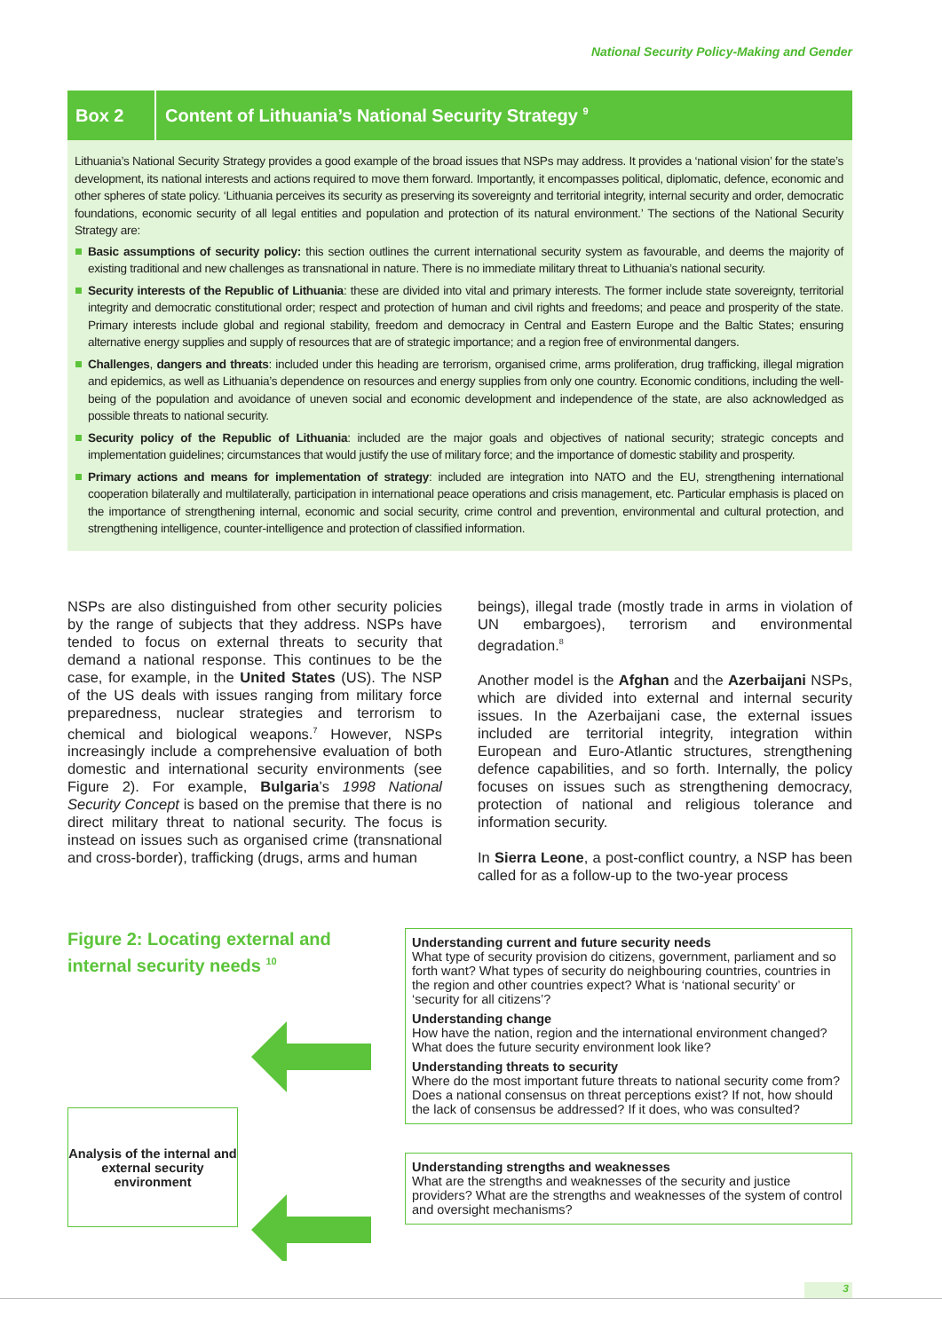National Security Policy-Making and Gender
Box 2
Content of Lithuania’s National Security Strategy <sup>9</sup>
Lithuania’s National Security Strategy provides a good example of the broad issues that NSPs may address. It provides a ‘national vision’ for the state’s development, its national interests and actions required to move them forward. Importantly, it encompasses political, diplomatic, defence, economic and other spheres of state policy. ‘Lithuania perceives its security as preserving its sovereignty and territorial integrity, internal security and order, democratic foundations, economic security of all legal entities and population and protection of its natural environment.’ The sections of the National Security Strategy are:
Basic assumptions of security policy: this section outlines the current international security system as favourable, and deems the majority of existing traditional and new challenges as transnational in nature. There is no immediate military threat to Lithuania’s national security.
Security interests of the Republic of Lithuania: these are divided into vital and primary interests. The former include state sovereignty, territorial integrity and democratic constitutional order; respect and protection of human and civil rights and freedoms; and peace and prosperity of the state. Primary interests include global and regional stability, freedom and democracy in Central and Eastern Europe and the Baltic States; ensuring alternative energy supplies and supply of resources that are of strategic importance; and a region free of environmental dangers.
Challenges, dangers and threats: included under this heading are terrorism, organised crime, arms proliferation, drug trafficking, illegal migration and epidemics, as well as Lithuania’s dependence on resources and energy supplies from only one country. Economic conditions, including the well-being of the population and avoidance of uneven social and economic development and independence of the state, are also acknowledged as possible threats to national security.
Security policy of the Republic of Lithuania: included are the major goals and objectives of national security; strategic concepts and implementation guidelines; circumstances that would justify the use of military force; and the importance of domestic stability and prosperity.
Primary actions and means for implementation of strategy: included are integration into NATO and the EU, strengthening international cooperation bilaterally and multilaterally, participation in international peace operations and crisis management, etc. Particular emphasis is placed on the importance of strengthening internal, economic and social security, crime control and prevention, environmental and cultural protection, and strengthening intelligence, counter-intelligence and protection of classified information.
NSPs are also distinguished from other security policies by the range of subjects that they address. NSPs have tended to focus on external threats to security that demand a national response. This continues to be the case, for example, in the United States (US). The NSP of the US deals with issues ranging from military force preparedness, nuclear strategies and terrorism to chemical and biological weapons.<sup>7</sup> However, NSPs increasingly include a comprehensive evaluation of both domestic and international security environments (see Figure 2). For example, Bulgaria’s 1998 National Security Concept is based on the premise that there is no direct military threat to national security. The focus is instead on issues such as organised crime (transnational and cross-border), trafficking (drugs, arms and human
beings), illegal trade (mostly trade in arms in violation of UN embargoes), terrorism and environmental degradation.<sup>8</sup>
Another model is the Afghan and the Azerbaijani NSPs, which are divided into external and internal security issues. In the Azerbaijani case, the external issues included are territorial integrity, integration within European and Euro-Atlantic structures, strengthening defence capabilities, and so forth. Internally, the policy focuses on issues such as strengthening democracy, protection of national and religious tolerance and information security.
In Sierra Leone, a post-conflict country, a NSP has been called for as a follow-up to the two-year process
Figure 2: Locating external and internal security needs <sup>10</sup>
Analysis of the internal and external security environment
Understanding current and future security needs
What type of security provision do citizens, government, parliament and so forth want? What types of security do neighbouring countries, countries in the region and other countries expect? What is ‘national security’ or ‘security for all citizens’?
Understanding change
How have the nation, region and the international environment changed? What does the future security environment look like?
Understanding threats to security
Where do the most important future threats to national security come from? Does a national consensus on threat perceptions exist? If not, how should the lack of consensus be addressed? If it does, who was consulted?
Understanding strengths and weaknesses
What are the strengths and weaknesses of the security and justice providers? What are the strengths and weaknesses of the system of control and oversight mechanisms?
3